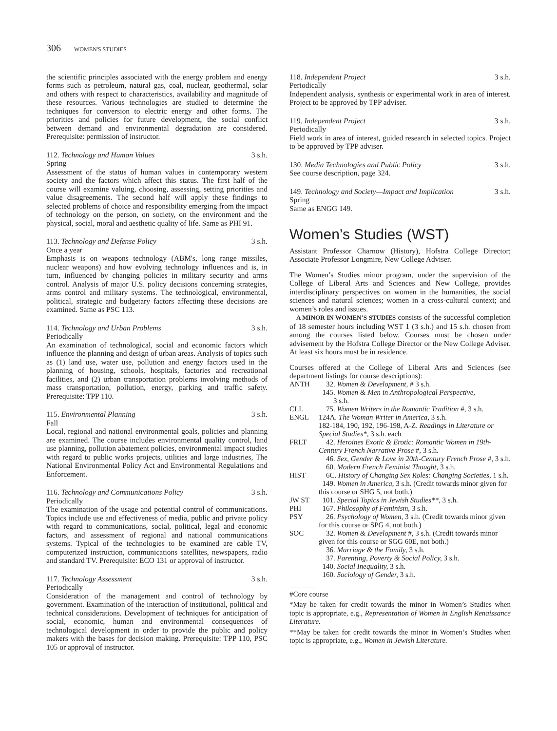306 WOMEN'S STUDIES
the scientific principles associated with the energy problem and energy forms such as petroleum, natural gas, coal, nuclear, geothermal, solar and others with respect to characteristics, availability and magnitude of these resources. Various technologies are studied to determine the techniques for conversion to electric energy and other forms. The priorities and policies for future development, the social conflict between demand and environmental degradation are considered. Prerequisite: permission of instructor.
112. Technology and Human Values 3 s.h.
Spring
Assessment of the status of human values in contemporary western society and the factors which affect this status. The first half of the course will examine valuing, choosing, assessing, setting priorities and value disagreements. The second half will apply these findings to selected problems of choice and responsibility emerging from the impact of technology on the person, on society, on the environment and the physical, social, moral and aesthetic quality of life. Same as PHI 91.
113. Technology and Defense Policy 3 s.h.
Once a year
Emphasis is on weapons technology (ABM's, long range missiles, nuclear weapons) and how evolving technology influences and is, in turn, influenced by changing policies in military security and arms control. Analysis of major U.S. policy decisions concerning strategies, arms control and military systems. The technological, environmental, political, strategic and budgetary factors affecting these decisions are examined. Same as PSC 113.
114. Technology and Urban Problems 3 s.h.
Periodically
An examination of technological, social and economic factors which influence the planning and design of urban areas. Analysis of topics such as (1) land use, water use, pollution and energy factors used in the planning of housing, schools, hospitals, factories and recreational facilities, and (2) urban transportation problems involving methods of mass transportation, pollution, energy, parking and traffic safety. Prerequisite: TPP 110.
115. Environmental Planning 3 s.h.
Fall
Local, regional and national environmental goals, policies and planning are examined. The course includes environmental quality control, land use planning, pollution abatement policies, environmental impact studies with regard to public works projects, utilities and large industries, The National Environmental Policy Act and Environmental Regulations and Enforcement.
116. Technology and Communications Policy 3 s.h.
Periodically
The examination of the usage and potential control of communications. Topics include use and effectiveness of media, public and private policy with regard to communications, social, political, legal and economic factors, and assessment of regional and national communications systems. Typical of the technologies to be examined are cable TV, computerized instruction, communications satellites, newspapers, radio and standard TV. Prerequisite: ECO 131 or approval of instructor.
117. Technology Assessment 3 s.h.
Periodically
Consideration of the management and control of technology by government. Examination of the interaction of institutional, political and technical considerations. Development of techniques for anticipation of social, economic, human and environmental consequences of technological development in order to provide the public and policy makers with the bases for decision making. Prerequisite: TPP 110, PSC 105 or approval of instructor.
118. Independent Project 3 s.h.
Periodically
Independent analysis, synthesis or experimental work in area of interest. Project to be approved by TPP adviser.
119. Independent Project 3 s.h.
Periodically
Field work in area of interest, guided research in selected topics. Project to be approved by TPP adviser.
130. Media Technologies and Public Policy 3 s.h.
See course description, page 324.
149. Technology and Society—Impact and Implication 3 s.h.
Spring
Same as ENGG 149.
Women’s Studies (WST)
Assistant Professor Charnow (History), Hofstra College Director; Associate Professor Longmire, New College Adviser.
The Women’s Studies minor program, under the supervision of the College of Liberal Arts and Sciences and New College, provides interdisciplinary perspectives on women in the humanities, the social sciences and natural sciences; women in a cross-cultural context; and women’s roles and issues.
A MINOR IN WOMEN’S STUDIES consists of the successful completion of 18 semester hours including WST 1 (3 s.h.) and 15 s.h. chosen from among the courses listed below. Courses must be chosen under advisement by the Hofstra College Director or the New College Adviser. At least six hours must be in residence.
Courses offered at the College of Liberal Arts and Sciences (see department listings for course descriptions):
| ANTH | 32. Women & Development, # 3 s.h. 145. Women & Men in Anthropological Perspective, 3 s.h. |
| CLL | 75. Women Writers in the Romantic Tradition #, 3 s.h. |
| ENGL | 124A. The Woman Writer in America, 3 s.h. 182-184, 190, 192, 196-198, A-Z. Readings in Literature or Special Studies*, 3 s.h. each |
| FRLT | 42. Heroines Exotic & Erotic: Romantic Women in 19th-Century French Narrative Prose #, 3 s.h. 46. Sex, Gender & Love in 20th-Century French Prose #, 3 s.h. 60. Modern French Feminist Thought, 3 s.h. |
| HIST | 6C. History of Changing Sex Roles: Changing Societies, 1 s.h. 149. Women in America, 3 s.h. (Credit towards minor given for this course or SHG 5, not both.) |
| JW ST | 101. Special Topics in Jewish Studies**, 3 s.h. |
| PHI | 167. Philosophy of Feminism, 3 s.h. |
| PSY | 26. Psychology of Women, 3 s.h. (Credit towards minor given for this course or SPG 4, not both.) |
| SOC | 32. Women & Development #, 3 s.h. (Credit towards minor given for this course or SGG 60E, not both.) 36. Marriage & the Family, 3 s.h. 37. Parenting, Poverty & Social Policy, 3 s.h. 140. Social Inequality, 3 s.h. 160. Sociology of Gender, 3 s.h. |
#Core course
*May be taken for credit towards the minor in Women’s Studies when topic is appropriate, e.g., Representation of Women in English Renaissance Literature.
**May be taken for credit towards the minor in Women’s Studies when topic is appropriate, e.g., Women in Jewish Literature.